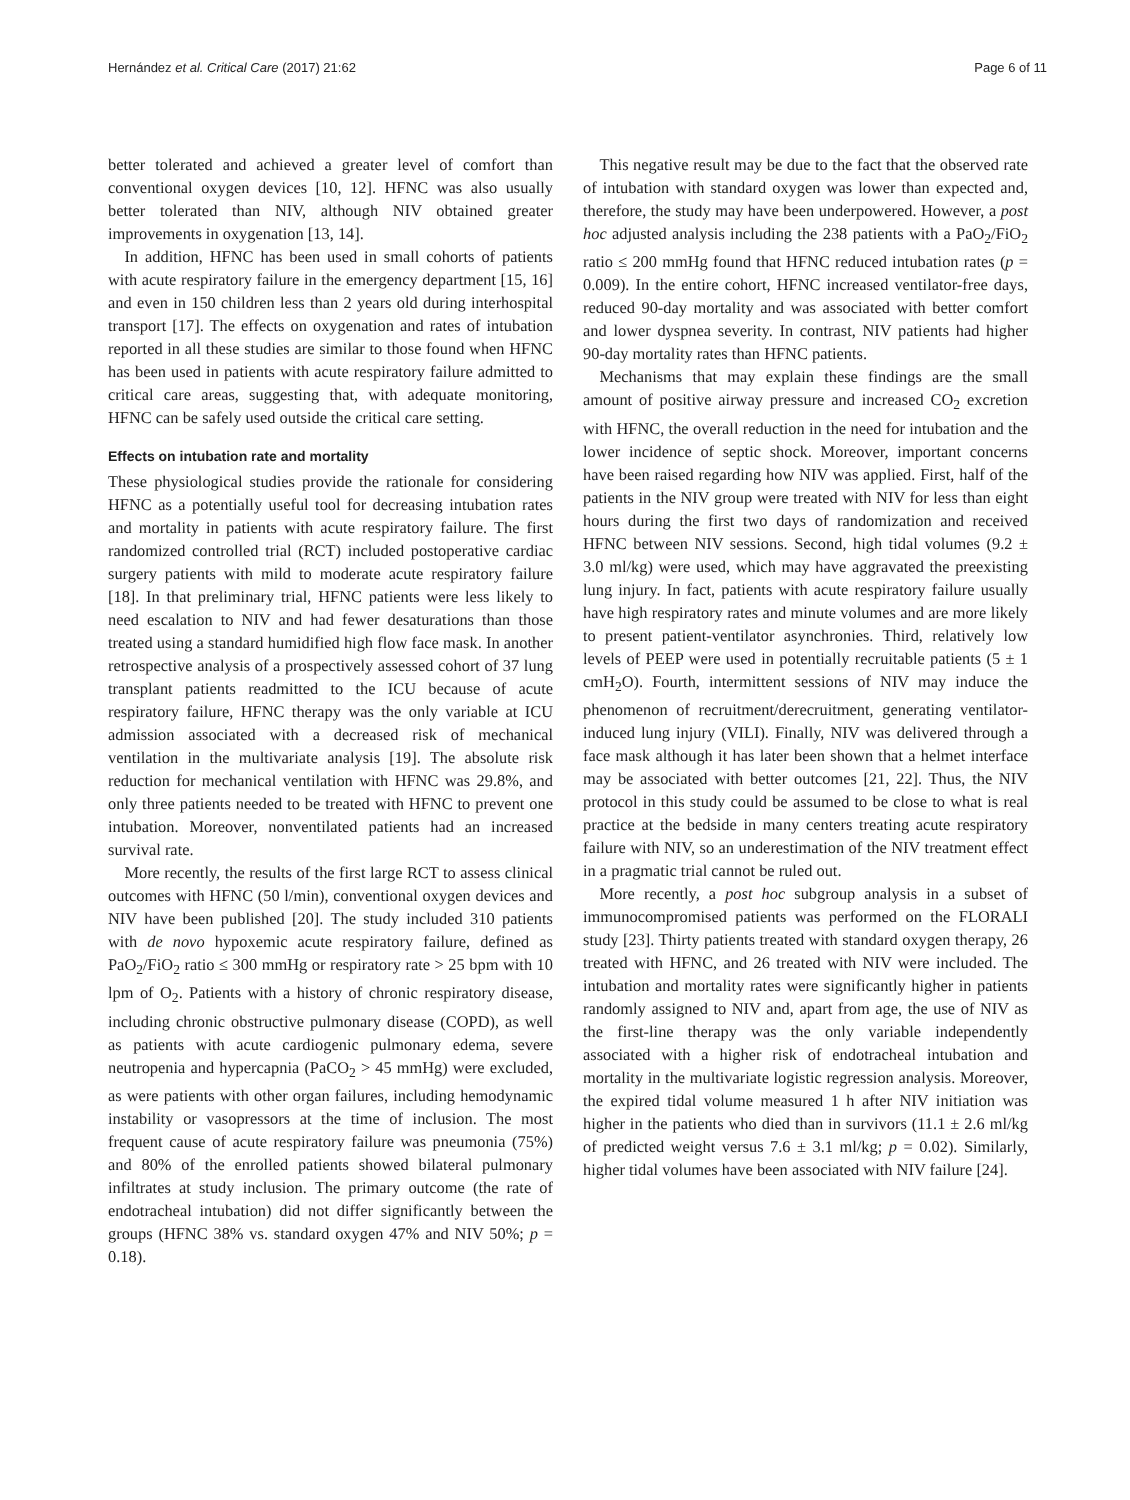Hernández et al. Critical Care (2017) 21:62 Page 6 of 11
better tolerated and achieved a greater level of comfort than conventional oxygen devices [10, 12]. HFNC was also usually better tolerated than NIV, although NIV obtained greater improvements in oxygenation [13, 14].
In addition, HFNC has been used in small cohorts of patients with acute respiratory failure in the emergency department [15, 16] and even in 150 children less than 2 years old during interhospital transport [17]. The effects on oxygenation and rates of intubation reported in all these studies are similar to those found when HFNC has been used in patients with acute respiratory failure admitted to critical care areas, suggesting that, with adequate monitoring, HFNC can be safely used outside the critical care setting.
Effects on intubation rate and mortality
These physiological studies provide the rationale for considering HFNC as a potentially useful tool for decreasing intubation rates and mortality in patients with acute respiratory failure. The first randomized controlled trial (RCT) included postoperative cardiac surgery patients with mild to moderate acute respiratory failure [18]. In that preliminary trial, HFNC patients were less likely to need escalation to NIV and had fewer desaturations than those treated using a standard humidified high flow face mask. In another retrospective analysis of a prospectively assessed cohort of 37 lung transplant patients readmitted to the ICU because of acute respiratory failure, HFNC therapy was the only variable at ICU admission associated with a decreased risk of mechanical ventilation in the multivariate analysis [19]. The absolute risk reduction for mechanical ventilation with HFNC was 29.8%, and only three patients needed to be treated with HFNC to prevent one intubation. Moreover, nonventilated patients had an increased survival rate.
More recently, the results of the first large RCT to assess clinical outcomes with HFNC (50 l/min), conventional oxygen devices and NIV have been published [20]. The study included 310 patients with de novo hypoxemic acute respiratory failure, defined as PaO<sub>2</sub>/FiO<sub>2</sub> ratio ≤ 300 mmHg or respiratory rate > 25 bpm with 10 lpm of O<sub>2</sub>. Patients with a history of chronic respiratory disease, including chronic obstructive pulmonary disease (COPD), as well as patients with acute cardiogenic pulmonary edema, severe neutropenia and hypercapnia (PaCO<sub>2</sub> > 45 mmHg) were excluded, as were patients with other organ failures, including hemodynamic instability or vasopressors at the time of inclusion. The most frequent cause of acute respiratory failure was pneumonia (75%) and 80% of the enrolled patients showed bilateral pulmonary infiltrates at study inclusion. The primary outcome (the rate of endotracheal intubation) did not differ significantly between the groups (HFNC 38% vs. standard oxygen 47% and NIV 50%; p = 0.18).
This negative result may be due to the fact that the observed rate of intubation with standard oxygen was lower than expected and, therefore, the study may have been underpowered. However, a post hoc adjusted analysis including the 238 patients with a PaO<sub>2</sub>/FiO<sub>2</sub> ratio ≤ 200 mmHg found that HFNC reduced intubation rates (p = 0.009). In the entire cohort, HFNC increased ventilator-free days, reduced 90-day mortality and was associated with better comfort and lower dyspnea severity. In contrast, NIV patients had higher 90-day mortality rates than HFNC patients.
Mechanisms that may explain these findings are the small amount of positive airway pressure and increased CO<sub>2</sub> excretion with HFNC, the overall reduction in the need for intubation and the lower incidence of septic shock. Moreover, important concerns have been raised regarding how NIV was applied. First, half of the patients in the NIV group were treated with NIV for less than eight hours during the first two days of randomization and received HFNC between NIV sessions. Second, high tidal volumes (9.2 ± 3.0 ml/kg) were used, which may have aggravated the preexisting lung injury. In fact, patients with acute respiratory failure usually have high respiratory rates and minute volumes and are more likely to present patient-ventilator asynchronies. Third, relatively low levels of PEEP were used in potentially recruitable patients (5 ± 1 cmH<sub>2</sub>O). Fourth, intermittent sessions of NIV may induce the phenomenon of recruitment/derecruitment, generating ventilator-induced lung injury (VILI). Finally, NIV was delivered through a face mask although it has later been shown that a helmet interface may be associated with better outcomes [21, 22]. Thus, the NIV protocol in this study could be assumed to be close to what is real practice at the bedside in many centers treating acute respiratory failure with NIV, so an underestimation of the NIV treatment effect in a pragmatic trial cannot be ruled out.
More recently, a post hoc subgroup analysis in a subset of immunocompromised patients was performed on the FLORALI study [23]. Thirty patients treated with standard oxygen therapy, 26 treated with HFNC, and 26 treated with NIV were included. The intubation and mortality rates were significantly higher in patients randomly assigned to NIV and, apart from age, the use of NIV as the first-line therapy was the only variable independently associated with a higher risk of endotracheal intubation and mortality in the multivariate logistic regression analysis. Moreover, the expired tidal volume measured 1 h after NIV initiation was higher in the patients who died than in survivors (11.1 ± 2.6 ml/kg of predicted weight versus 7.6 ± 3.1 ml/kg; p = 0.02). Similarly, higher tidal volumes have been associated with NIV failure [24].